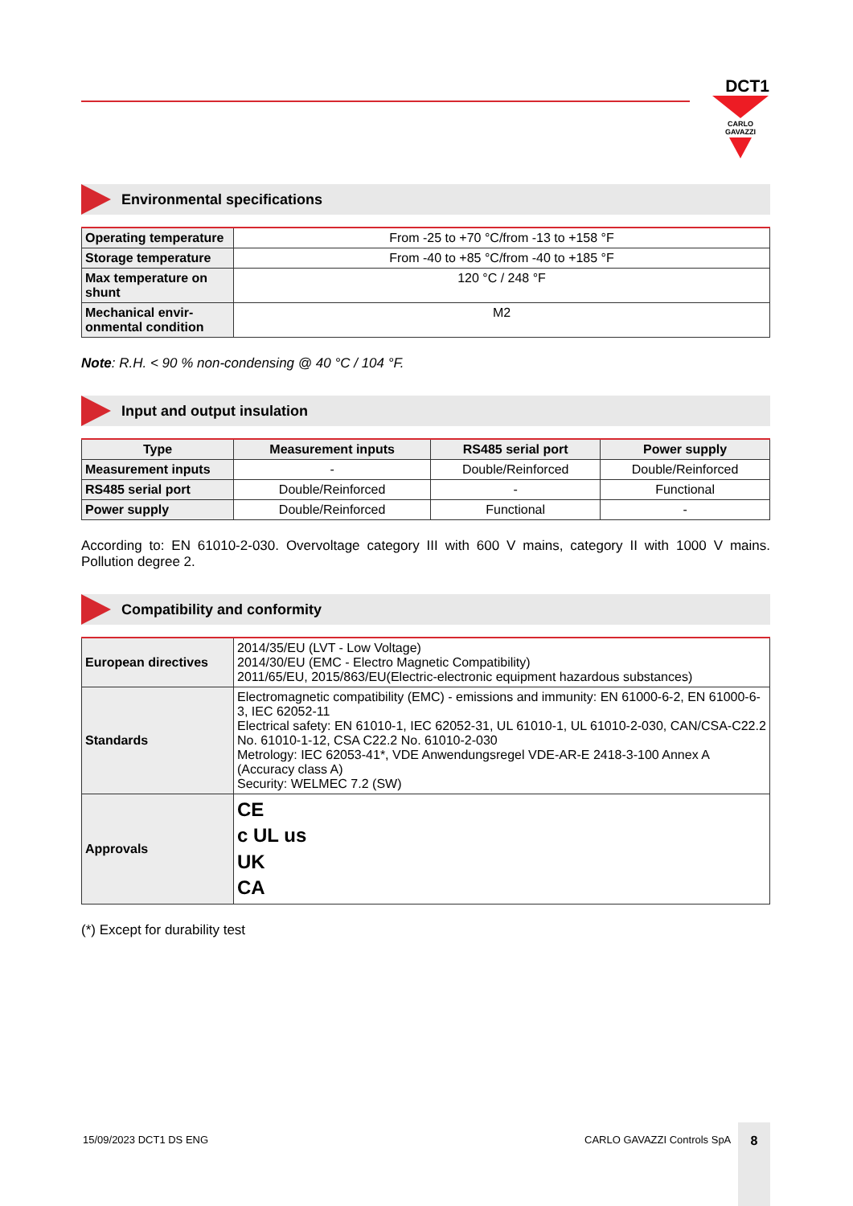DCT1
CARLO GAVAZZI
Environmental specifications
| Operating temperature | From -25 to +70 °C/from -13 to +158 °F |
| Storage temperature | From -40 to +85 °C/from -40 to +185 °F |
| Max temperature on shunt | 120 °C / 248 °F |
| Mechanical envir-onmental condition | M2 |
Note: R.H. < 90 % non-condensing @ 40 °C / 104 °F.
Input and output insulation
| Type | Measurement inputs | RS485 serial port | Power supply |
| --- | --- | --- | --- |
| Measurement inputs | - | Double/Reinforced | Double/Reinforced |
| RS485 serial port | Double/Reinforced | - | Functional |
| Power supply | Double/Reinforced | Functional | - |
According to: EN 61010-2-030. Overvoltage category III with 600 V mains, category II with 1000 V mains. Pollution degree 2.
Compatibility and conformity
| European directives | 2014/35/EU (LVT - Low Voltage) 2014/30/EU (EMC - Electro Magnetic Compatibility) 2011/65/EU, 2015/863/EU(Electric-electronic equipment hazardous substances) |
| Standards | Electromagnetic compatibility (EMC) - emissions and immunity: EN 61000-6-2, EN 61000-6-3, IEC 62052-11 Electrical safety: EN 61010-1, IEC 62052-31, UL 61010-1, UL 61010-2-030, CAN/CSA-C22.2 No. 61010-1-12, CSA C22.2 No. 61010-2-030 Metrology: IEC 62053-41*, VDE Anwendungsregel VDE-AR-E 2418-3-100 Annex A (Accuracy class A) Security: WELMEC 7.2 (SW) |
| Approvals | CE c UL us UK CA |
(*) Except for durability test
15/09/2023 DCT1 DS ENG CARLO GAVAZZI Controls SpA
8